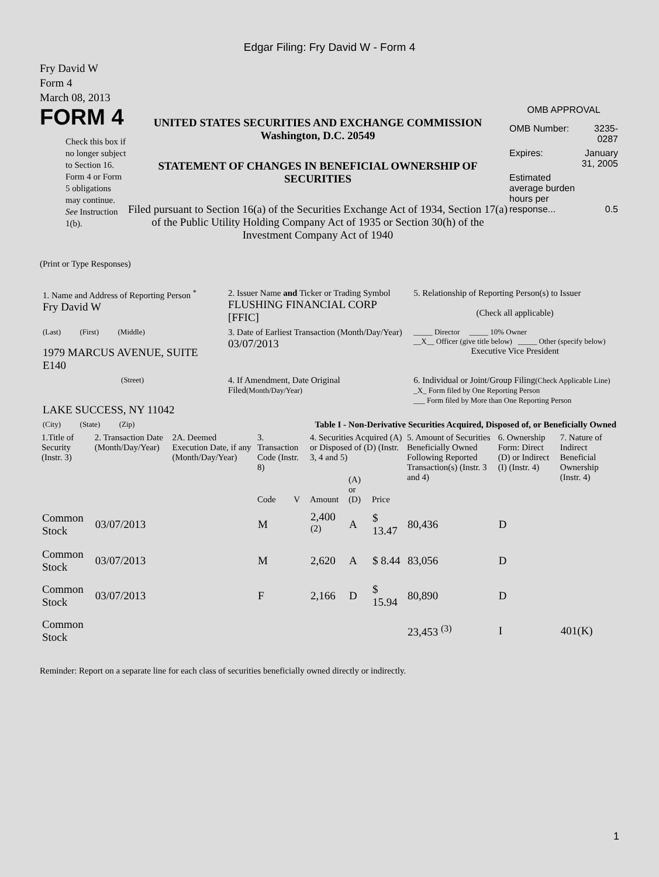Edgar Filing: Fry David W - Form 4
Fry David W
Form 4
March 08, 2013
FORM 4
Check this box if no longer subject to Section 16. Form 4 or Form 5 obligations may continue. See Instruction 1(b).
UNITED STATES SECURITIES AND EXCHANGE COMMISSION
Washington, D.C. 20549
STATEMENT OF CHANGES IN BENEFICIAL OWNERSHIP OF SECURITIES
Filed pursuant to Section 16(a) of the Securities Exchange Act of 1934, Section 17(a) of the Public Utility Holding Company Act of 1935 or Section 30(h) of the Investment Company Act of 1940
OMB APPROVAL
| OMB Number: | 3235-0287 |
| Expires: | January 31, 2005 |
| Estimated average burden hours per response... | 0.5 |
(Print or Type Responses)
| 1. Name and Address of Reporting Person <sup>*</sup> Fry David W | 2. Issuer Name and Ticker or Trading Symbol FLUSHING FINANCIAL CORP [FFIC] | 5. Relationship of Reporting Person(s) to Issuer (Check all applicable) |
| (Last) (First) (Middle) 1979 MARCUS AVENUE, SUITE E140 | 3. Date of Earliest Transaction (Month/Day/Year) 03/07/2013 | _____ Director _____ 10% Owner __X__ Officer (give title below) _____ Other (specify below) Executive Vice President |
| (Street) LAKE SUCCESS, NY 11042 | 4. If Amendment, Date Original Filed (Month/Day/Year) | 6. Individual or Joint/Group Filing (Check Applicable Line) _X_ Form filed by One Reporting Person ___ Form filed by More than One Reporting Person |
| (City) (State) (Zip) | Table I - Non-Derivative Securities Acquired, Disposed of, or Beneficially Owned | |
| 1.Title of Security (Instr. 3) | 2. Transaction Date (Month/Day/Year) | 2A. Deemed Execution Date, if any (Month/Day/Year) | 3. Transaction Code (Instr. 8) | | 4. Securities Acquired (A) or Disposed of (D) (Instr. 3, 4 and 5) | | | 5. Amount of Securities Beneficially Owned Following Reported Transaction(s) (Instr. 3 and 4) | 6. Ownership Form: Direct (D) or Indirect (I) (Instr. 4) | 7. Nature of Indirect Beneficial Ownership (Instr. 4) |
| --- | --- | --- | --- | --- | --- | --- | --- | --- | --- | --- |
| | | | Code | V | Amount | (A) or (D) | Price | | | |
| Common Stock | 03/07/2013 | | M | | 2,400 <sup>(2)</sup> | A | $ 13.47 | 80,436 | D | |
| Common Stock | 03/07/2013 | | M | | 2,620 | A | $ 8.44 | 83,056 | D | |
| Common Stock | 03/07/2013 | | F | | 2,166 | D | $ 15.94 | 80,890 | D | |
| Common Stock | | | | | | | | 23,453 <sup>(3)</sup> | I | 401(K) |
Reminder: Report on a separate line for each class of securities beneficially owned directly or indirectly.
1